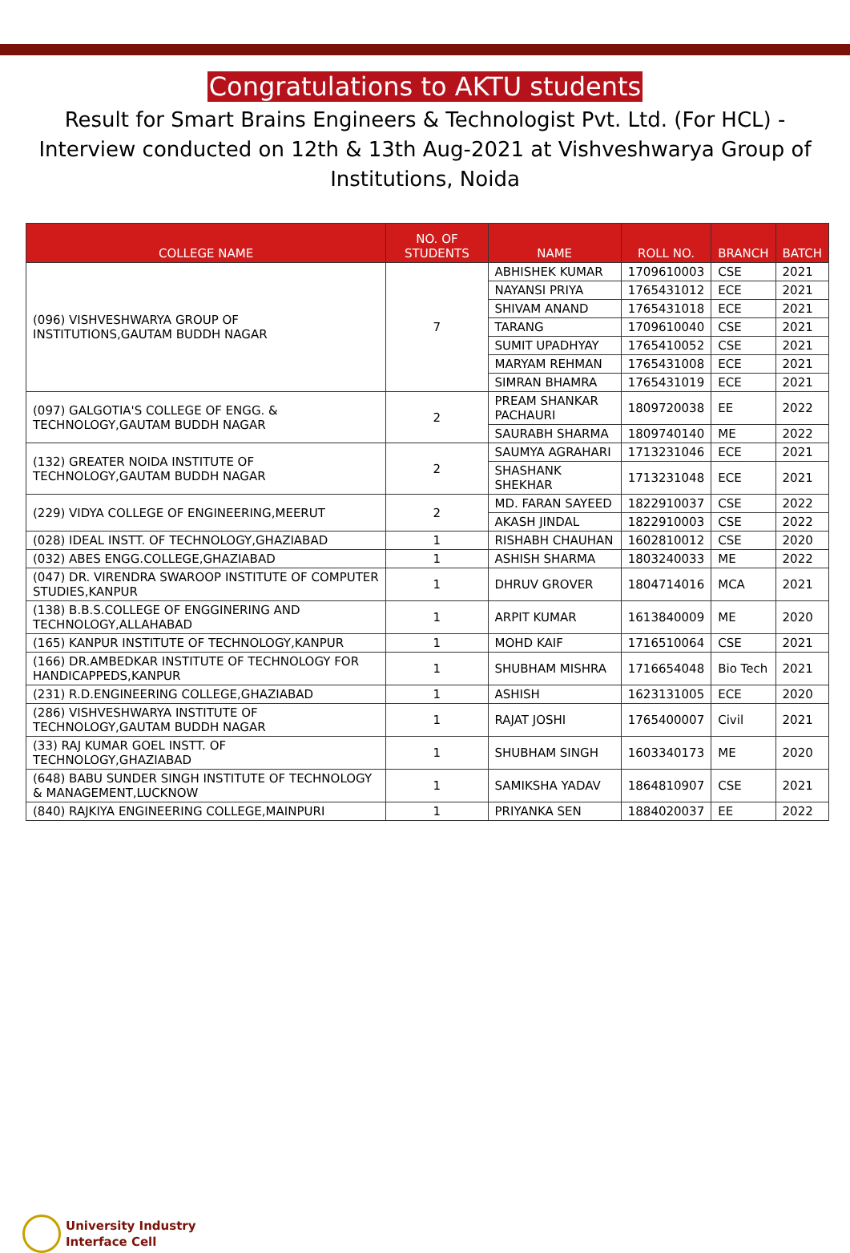Congratulations to AKTU students
Result for Smart Brains Engineers & Technologist Pvt. Ltd. (For HCL) -Interview conducted on 12th & 13th Aug-2021 at Vishveshwarya Group of Institutions, Noida
| COLLEGE NAME | NO. OF STUDENTS | NAME | ROLL NO. | BRANCH | BATCH |
| --- | --- | --- | --- | --- | --- |
| (096) VISHVESHWARYA GROUP OF INSTITUTIONS,GAUTAM BUDDH NAGAR | 7 | ABHISHEK KUMAR | 1709610003 | CSE | 2021 |
| | | NAYANSI PRIYA | 1765431012 | ECE | 2021 |
| | | SHIVAM ANAND | 1765431018 | ECE | 2021 |
| | | TARANG | 1709610040 | CSE | 2021 |
| | | SUMIT UPADHYAY | 1765410052 | CSE | 2021 |
| | | MARYAM REHMAN | 1765431008 | ECE | 2021 |
| | | SIMRAN BHAMRA | 1765431019 | ECE | 2021 |
| (097) GALGOTIA'S COLLEGE OF ENGG. & TECHNOLOGY,GAUTAM BUDDH NAGAR | 2 | PREAM SHANKAR PACHAURI | 1809720038 | EE | 2022 |
| | | SAURABH SHARMA | 1809740140 | ME | 2022 |
| (132) GREATER NOIDA INSTITUTE OF TECHNOLOGY,GAUTAM BUDDH NAGAR | 2 | SAUMYA AGRAHARI | 1713231046 | ECE | 2021 |
| | | SHASHANK SHEKHAR | 1713231048 | ECE | 2021 |
| (229) VIDYA COLLEGE OF ENGINEERING,MEERUT | 2 | MD. FARAN SAYEED | 1822910037 | CSE | 2022 |
| | | AKASH JINDAL | 1822910003 | CSE | 2022 |
| (028) IDEAL INSTT. OF TECHNOLOGY,GHAZIABAD | 1 | RISHABH CHAUHAN | 1602810012 | CSE | 2020 |
| (032) ABES ENGG.COLLEGE,GHAZIABAD | 1 | ASHISH SHARMA | 1803240033 | ME | 2022 |
| (047) DR. VIRENDRA SWAROOP INSTITUTE OF COMPUTER STUDIES,KANPUR | 1 | DHRUV GROVER | 1804714016 | MCA | 2021 |
| (138) B.B.S.COLLEGE OF ENGGINERING AND TECHNOLOGY,ALLAHABAD | 1 | ARPIT KUMAR | 1613840009 | ME | 2020 |
| (165) KANPUR INSTITUTE OF TECHNOLOGY,KANPUR | 1 | MOHD KAIF | 1716510064 | CSE | 2021 |
| (166) DR.AMBEDKAR INSTITUTE OF TECHNOLOGY FOR HANDICAPPEDS,KANPUR | 1 | SHUBHAM MISHRA | 1716654048 | Bio Tech | 2021 |
| (231) R.D.ENGINEERING COLLEGE,GHAZIABAD | 1 | ASHISH | 1623131005 | ECE | 2020 |
| (286) VISHVESHWARYA INSTITUTE OF TECHNOLOGY,GAUTAM BUDDH NAGAR | 1 | RAJAT JOSHI | 1765400007 | Civil | 2021 |
| (33) RAJ KUMAR GOEL INSTT. OF TECHNOLOGY,GHAZIABAD | 1 | SHUBHAM SINGH | 1603340173 | ME | 2020 |
| (648) BABU SUNDER SINGH INSTITUTE OF TECHNOLOGY & MANAGEMENT,LUCKNOW | 1 | SAMIKSHA YADAV | 1864810907 | CSE | 2021 |
| (840) RAJKIYA ENGINEERING COLLEGE,MAINPURI | 1 | PRIYANKA SEN | 1884020037 | EE | 2022 |
University Industry
Interface Cell